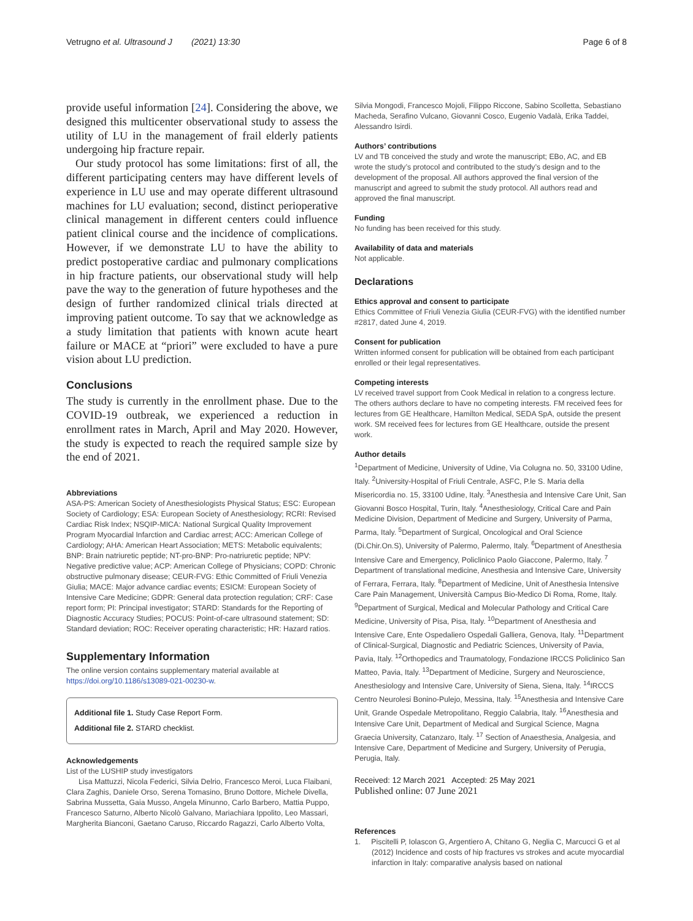Vetrugno et al. Ultrasound J (2021) 13:30 Page 6 of 8
provide useful information [24]. Considering the above, we designed this multicenter observational study to assess the utility of LU in the management of frail elderly patients undergoing hip fracture repair.
Our study protocol has some limitations: first of all, the different participating centers may have different levels of experience in LU use and may operate different ultrasound machines for LU evaluation; second, distinct perioperative clinical management in different centers could influence patient clinical course and the incidence of complications. However, if we demonstrate LU to have the ability to predict postoperative cardiac and pulmonary complications in hip fracture patients, our observational study will help pave the way to the generation of future hypotheses and the design of further randomized clinical trials directed at improving patient outcome. To say that we acknowledge as a study limitation that patients with known acute heart failure or MACE at “priori” were excluded to have a pure vision about LU prediction.
Conclusions
The study is currently in the enrollment phase. Due to the COVID-19 outbreak, we experienced a reduction in enrollment rates in March, April and May 2020. However, the study is expected to reach the required sample size by the end of 2021.
Abbreviations
ASA-PS: American Society of Anesthesiologists Physical Status; ESC: European Society of Cardiology; ESA: European Society of Anesthesiology; RCRI: Revised Cardiac Risk Index; NSQIP-MICA: National Surgical Quality Improvement Program Myocardial Infarction and Cardiac arrest; ACC: American College of Cardiology; AHA: American Heart Association; METS: Metabolic equivalents; BNP: Brain natriuretic peptide; NT-pro-BNP: Pro-natriuretic peptide; NPV: Negative predictive value; ACP: American College of Physicians; COPD: Chronic obstructive pulmonary disease; CEUR-FVG: Ethic Committed of Friuli Venezia Giulia; MACE: Major advance cardiac events; ESICM: European Society of Intensive Care Medicine; GDPR: General data protection regulation; CRF: Case report form; PI: Principal investigator; STARD: Standards for the Reporting of Diagnostic Accuracy Studies; POCUS: Point-of-care ultrasound statement; SD: Standard deviation; ROC: Receiver operating characteristic; HR: Hazard ratios.
Supplementary Information
The online version contains supplementary material available at https://doi.org/10.1186/s13089-021-00230-w.
Additional file 1. Study Case Report Form.
Additional file 2. STARD checklist.
Acknowledgements
List of the LUSHIP study investigators
Lisa Mattuzzi, Nicola Federici, Silvia Delrio, Francesco Meroi, Luca Flaibani, Clara Zaghis, Daniele Orso, Serena Tomasino, Bruno Dottore, Michele Divella, Sabrina Mussetta, Gaia Musso, Angela Minunno, Carlo Barbero, Mattia Puppo, Francesco Saturno, Alberto Nicolò Galvano, Mariachiara Ippolito, Leo Massari, Margherita Bianconi, Gaetano Caruso, Riccardo Ragazzi, Carlo Alberto Volta,
Silvia Mongodi, Francesco Mojoli, Filippo Riccone, Sabino Scolletta, Sebastiano Macheda, Serafino Vulcano, Giovanni Cosco, Eugenio Vadalà, Erika Taddei, Alessandro Isirdi.
Authors’ contributions
LV and TB conceived the study and wrote the manuscript; EBo, AC, and EB wrote the study’s protocol and contributed to the study’s design and to the development of the proposal. All authors approved the final version of the manuscript and agreed to submit the study protocol. All authors read and approved the final manuscript.
Funding
No funding has been received for this study.
Availability of data and materials
Not applicable.
Declarations
Ethics approval and consent to participate
Ethics Committee of Friuli Venezia Giulia (CEUR-FVG) with the identified number #2817, dated June 4, 2019.
Consent for publication
Written informed consent for publication will be obtained from each participant enrolled or their legal representatives.
Competing interests
LV received travel support from Cook Medical in relation to a congress lecture. The others authors declare to have no competing interests. FM received fees for lectures from GE Healthcare, Hamilton Medical, SEDA SpA, outside the present work. SM received fees for lectures from GE Healthcare, outside the present work.
Author details
<sup>1</sup> Department of Medicine, University of Udine, Via Colugna no. 50, 33100 Udine, Italy. <sup>2</sup>University-Hospital of Friuli Centrale, ASFC, P.le S. Maria della Misericordia no. 15, 33100 Udine, Italy. <sup>3</sup>Anesthesia and Intensive Care Unit, San Giovanni Bosco Hospital, Turin, Italy. <sup>4</sup>Anesthesiology, Critical Care and Pain Medicine Division, Department of Medicine and Surgery, University of Parma, Parma, Italy. <sup>5</sup>Department of Surgical, Oncological and Oral Science (Di.Chir.On.S), University of Palermo, Palermo, Italy. <sup>6</sup>Department of Anesthesia Intensive Care and Emergency, Policlinico Paolo Giaccone, Palermo, Italy. <sup>7</sup> Department of translational medicine, Anesthesia and Intensive Care, University of Ferrara, Ferrara, Italy. <sup>8</sup>Department of Medicine, Unit of Anesthesia Intensive Care Pain Management, Università Campus Bio-Medico Di Roma, Rome, Italy. <sup>9</sup>Department of Surgical, Medical and Molecular Pathology and Critical Care Medicine, University of Pisa, Pisa, Italy. <sup>10</sup>Department of Anesthesia and Intensive Care, Ente Ospedaliero Ospedali Galliera, Genova, Italy. <sup>11</sup>Department of Clinical-Surgical, Diagnostic and Pediatric Sciences, University of Pavia, Pavia, Italy. <sup>12</sup>Orthopedics and Traumatology, Fondazione IRCCS Policlinico San Matteo, Pavia, Italy. <sup>13</sup>Department of Medicine, Surgery and Neuroscience, Anesthesiology and Intensive Care, University of Siena, Siena, Italy. <sup>14</sup>IRCCS Centro Neurolesi Bonino-Pulejo, Messina, Italy. <sup>15</sup>Anesthesia and Intensive Care Unit, Grande Ospedale Metropolitano, Reggio Calabria, Italy. <sup>16</sup>Anesthesia and Intensive Care Unit, Department of Medical and Surgical Science, Magna Graecia University, Catanzaro, Italy. <sup>17</sup> Section of Anaesthesia, Analgesia, and Intensive Care, Department of Medicine and Surgery, University of Perugia, Perugia, Italy.
Received: 12 March 2021 Accepted: 25 May 2021
Published online: 07 June 2021
References
1. Piscitelli P, Iolascon G, Argentiero A, Chitano G, Neglia C, Marcucci G et al (2012) Incidence and costs of hip fractures vs strokes and acute myocardial infarction in Italy: comparative analysis based on national